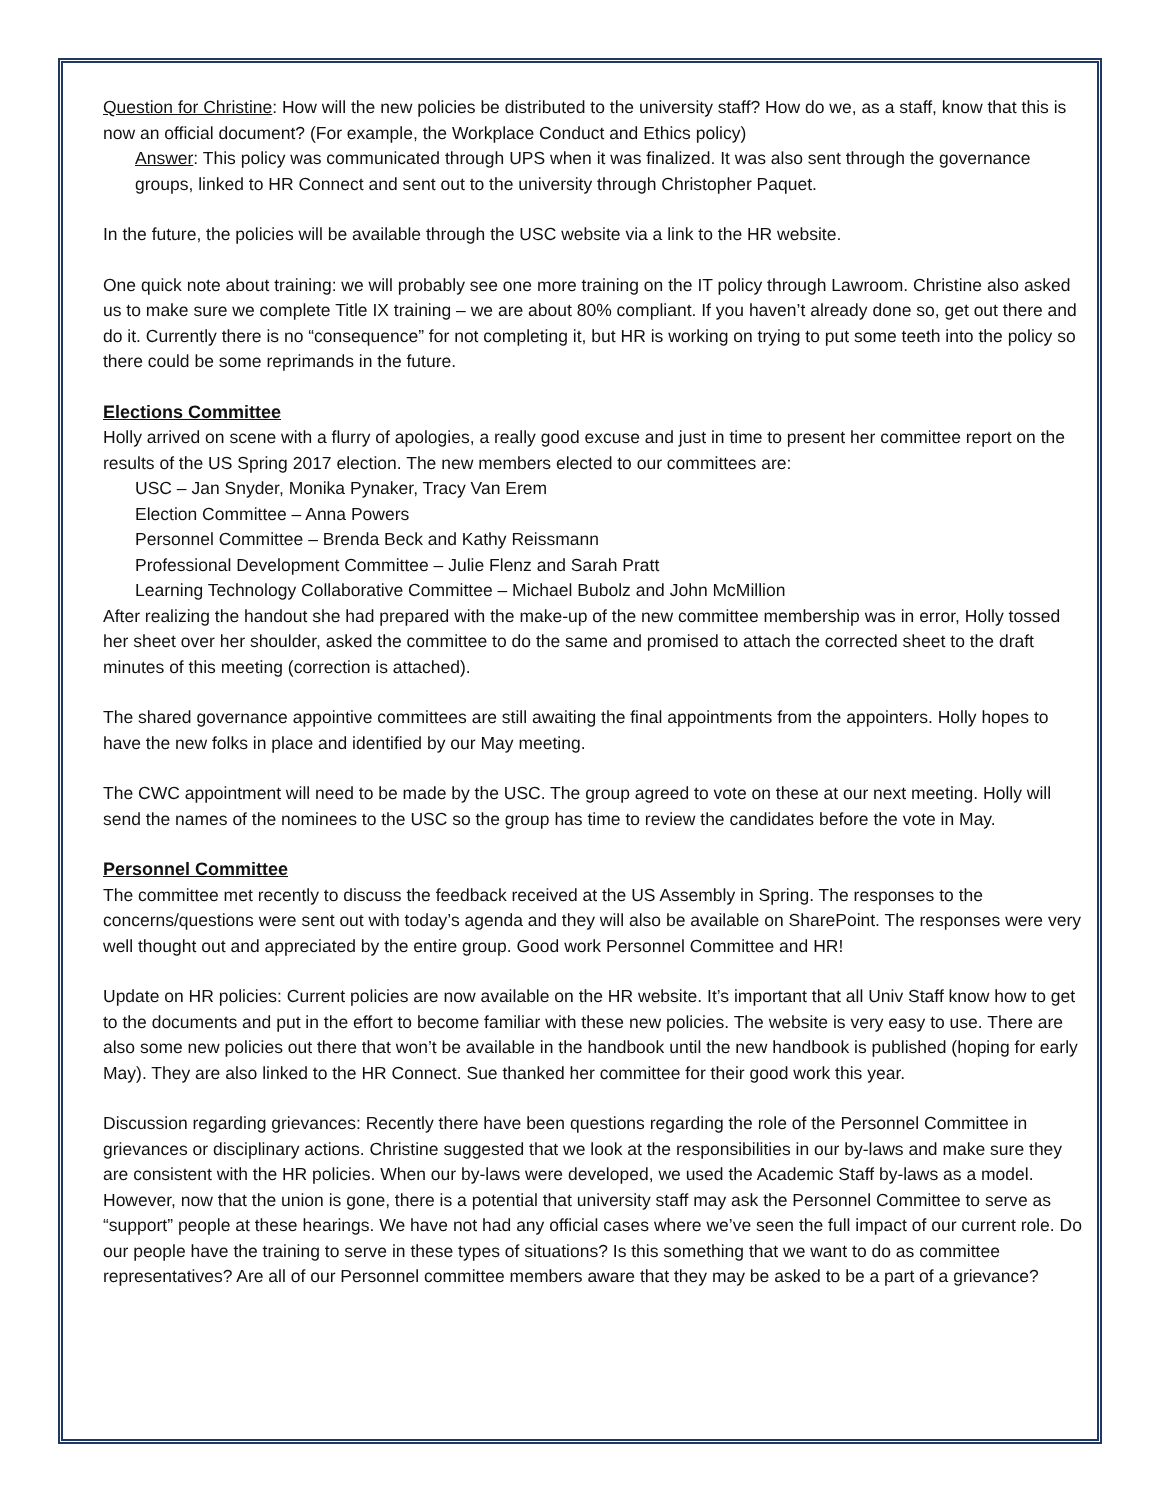Question for Christine: How will the new policies be distributed to the university staff? How do we, as a staff, know that this is now an official document? (For example, the Workplace Conduct and Ethics policy)
Answer: This policy was communicated through UPS when it was finalized. It was also sent through the governance groups, linked to HR Connect and sent out to the university through Christopher Paquet.
In the future, the policies will be available through the USC website via a link to the HR website.
One quick note about training: we will probably see one more training on the IT policy through Lawroom. Christine also asked us to make sure we complete Title IX training – we are about 80% compliant. If you haven’t already done so, get out there and do it. Currently there is no “consequence” for not completing it, but HR is working on trying to put some teeth into the policy so there could be some reprimands in the future.
Elections Committee
Holly arrived on scene with a flurry of apologies, a really good excuse and just in time to present her committee report on the results of the US Spring 2017 election. The new members elected to our committees are:
USC – Jan Snyder, Monika Pynaker, Tracy Van Erem
Election Committee – Anna Powers
Personnel Committee – Brenda Beck and Kathy Reissmann
Professional Development Committee – Julie Flenz and Sarah Pratt
Learning Technology Collaborative Committee – Michael Bubolz and John McMillion
After realizing the handout she had prepared with the make-up of the new committee membership was in error, Holly tossed her sheet over her shoulder, asked the committee to do the same and promised to attach the corrected sheet to the draft minutes of this meeting (correction is attached).
The shared governance appointive committees are still awaiting the final appointments from the appointers. Holly hopes to have the new folks in place and identified by our May meeting.
The CWC appointment will need to be made by the USC. The group agreed to vote on these at our next meeting. Holly will send the names of the nominees to the USC so the group has time to review the candidates before the vote in May.
Personnel Committee
The committee met recently to discuss the feedback received at the US Assembly in Spring. The responses to the concerns/questions were sent out with today’s agenda and they will also be available on SharePoint. The responses were very well thought out and appreciated by the entire group. Good work Personnel Committee and HR!
Update on HR policies: Current policies are now available on the HR website. It’s important that all Univ Staff know how to get to the documents and put in the effort to become familiar with these new policies. The website is very easy to use. There are also some new policies out there that won’t be available in the handbook until the new handbook is published (hoping for early May). They are also linked to the HR Connect. Sue thanked her committee for their good work this year.
Discussion regarding grievances: Recently there have been questions regarding the role of the Personnel Committee in grievances or disciplinary actions. Christine suggested that we look at the responsibilities in our by-laws and make sure they are consistent with the HR policies. When our by-laws were developed, we used the Academic Staff by-laws as a model. However, now that the union is gone, there is a potential that university staff may ask the Personnel Committee to serve as “support” people at these hearings. We have not had any official cases where we’ve seen the full impact of our current role. Do our people have the training to serve in these types of situations? Is this something that we want to do as committee representatives? Are all of our Personnel committee members aware that they may be asked to be a part of a grievance?